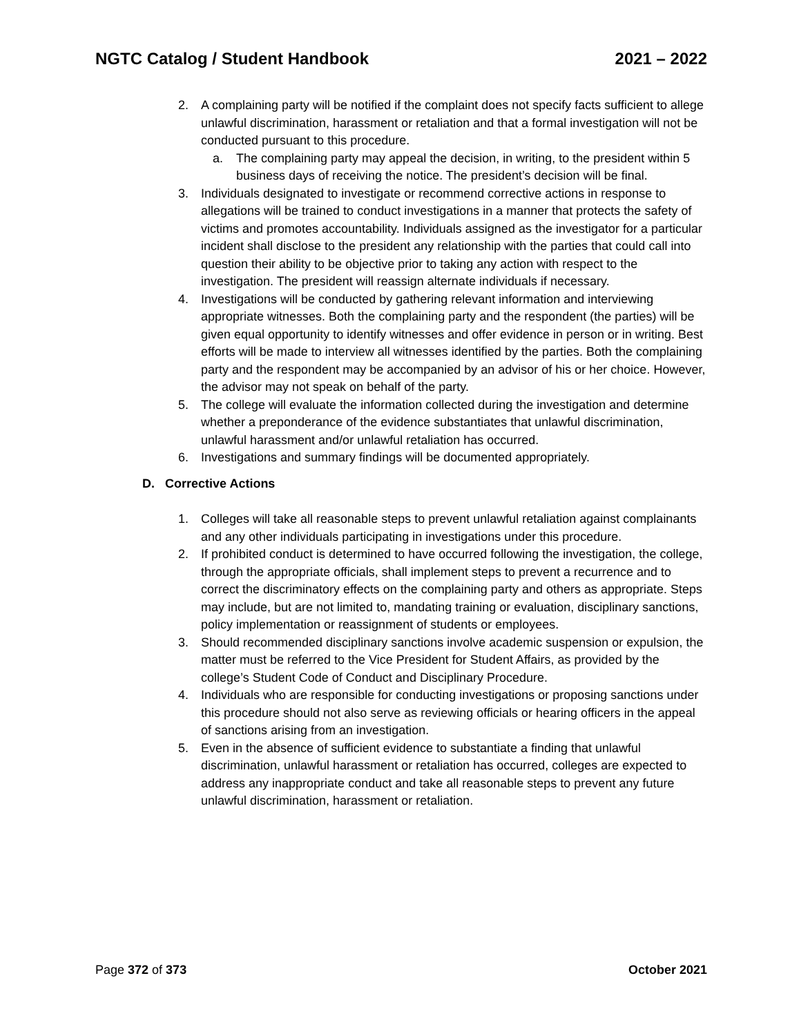NGTC Catalog / Student Handbook 2021 – 2022
2. A complaining party will be notified if the complaint does not specify facts sufficient to allege unlawful discrimination, harassment or retaliation and that a formal investigation will not be conducted pursuant to this procedure.
a. The complaining party may appeal the decision, in writing, to the president within 5 business days of receiving the notice. The president’s decision will be final.
3. Individuals designated to investigate or recommend corrective actions in response to allegations will be trained to conduct investigations in a manner that protects the safety of victims and promotes accountability. Individuals assigned as the investigator for a particular incident shall disclose to the president any relationship with the parties that could call into question their ability to be objective prior to taking any action with respect to the investigation. The president will reassign alternate individuals if necessary.
4. Investigations will be conducted by gathering relevant information and interviewing appropriate witnesses. Both the complaining party and the respondent (the parties) will be given equal opportunity to identify witnesses and offer evidence in person or in writing. Best efforts will be made to interview all witnesses identified by the parties. Both the complaining party and the respondent may be accompanied by an advisor of his or her choice. However, the advisor may not speak on behalf of the party.
5. The college will evaluate the information collected during the investigation and determine whether a preponderance of the evidence substantiates that unlawful discrimination, unlawful harassment and/or unlawful retaliation has occurred.
6. Investigations and summary findings will be documented appropriately.
D. Corrective Actions
1. Colleges will take all reasonable steps to prevent unlawful retaliation against complainants and any other individuals participating in investigations under this procedure.
2. If prohibited conduct is determined to have occurred following the investigation, the college, through the appropriate officials, shall implement steps to prevent a recurrence and to correct the discriminatory effects on the complaining party and others as appropriate. Steps may include, but are not limited to, mandating training or evaluation, disciplinary sanctions, policy implementation or reassignment of students or employees.
3. Should recommended disciplinary sanctions involve academic suspension or expulsion, the matter must be referred to the Vice President for Student Affairs, as provided by the college’s Student Code of Conduct and Disciplinary Procedure.
4. Individuals who are responsible for conducting investigations or proposing sanctions under this procedure should not also serve as reviewing officials or hearing officers in the appeal of sanctions arising from an investigation.
5. Even in the absence of sufficient evidence to substantiate a finding that unlawful discrimination, unlawful harassment or retaliation has occurred, colleges are expected to address any inappropriate conduct and take all reasonable steps to prevent any future unlawful discrimination, harassment or retaliation.
Page 372 of 373 October 2021